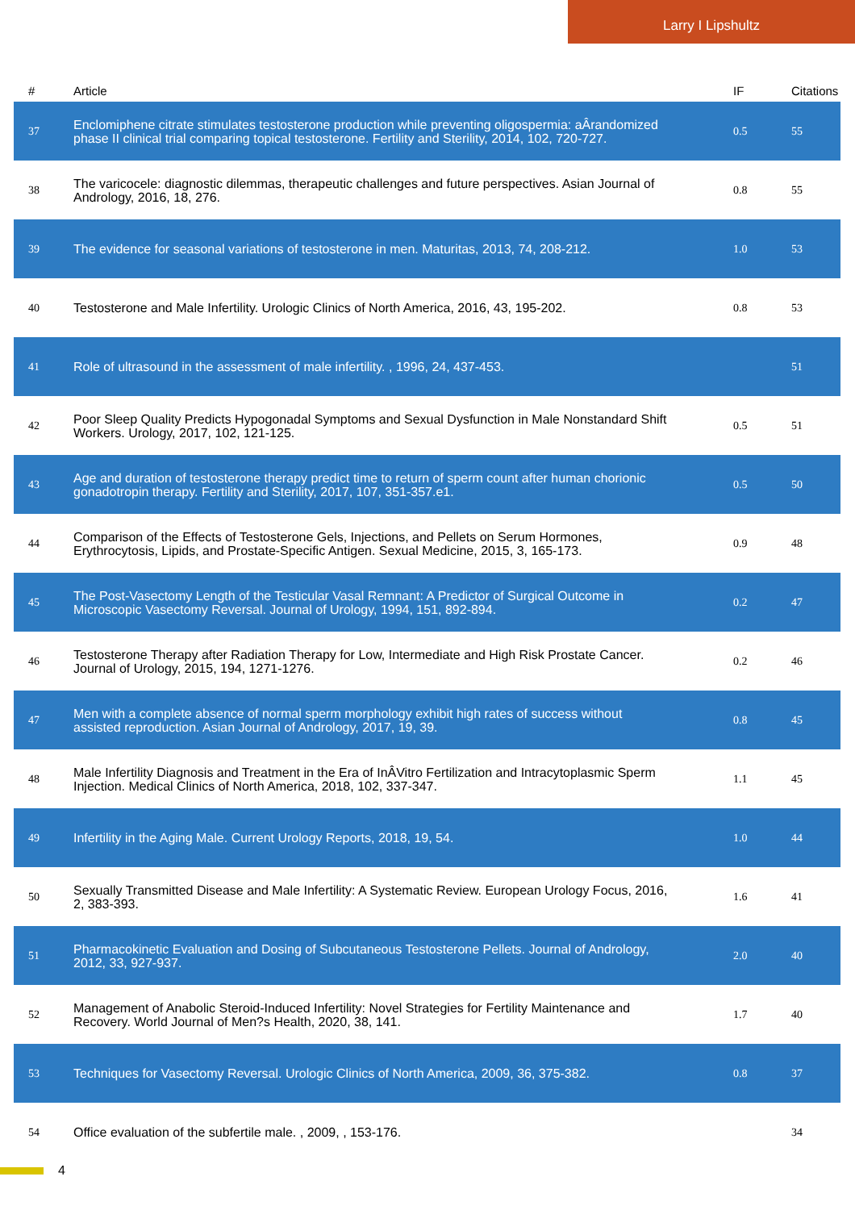Larry I Lipshultz
| # | Article | IF | Citations |
| --- | --- | --- | --- |
| 37 | Enclomiphene citrate stimulates testosterone production while preventing oligospermia: aÂrandomized phase II clinical trial comparing topical testosterone. Fertility and Sterility, 2014, 102, 720-727. | 0.5 | 55 |
| 38 | The varicocele: diagnostic dilemmas, therapeutic challenges and future perspectives. Asian Journal of Andrology, 2016, 18, 276. | 0.8 | 55 |
| 39 | The evidence for seasonal variations of testosterone in men. Maturitas, 2013, 74, 208-212. | 1.0 | 53 |
| 40 | Testosterone and Male Infertility. Urologic Clinics of North America, 2016, 43, 195-202. | 0.8 | 53 |
| 41 | Role of ultrasound in the assessment of male infertility. , 1996, 24, 437-453. | | 51 |
| 42 | Poor Sleep Quality Predicts Hypogonadal Symptoms and Sexual Dysfunction in Male Nonstandard Shift Workers. Urology, 2017, 102, 121-125. | 0.5 | 51 |
| 43 | Age and duration of testosterone therapy predict time to return of sperm count after human chorionic gonadotropin therapy. Fertility and Sterility, 2017, 107, 351-357.e1. | 0.5 | 50 |
| 44 | Comparison of the Effects of Testosterone Gels, Injections, and Pellets on Serum Hormones, Erythrocytosis, Lipids, and Prostate-Specific Antigen. Sexual Medicine, 2015, 3, 165-173. | 0.9 | 48 |
| 45 | The Post-Vasectomy Length of the Testicular Vasal Remnant: A Predictor of Surgical Outcome in Microscopic Vasectomy Reversal. Journal of Urology, 1994, 151, 892-894. | 0.2 | 47 |
| 46 | Testosterone Therapy after Radiation Therapy for Low, Intermediate and High Risk Prostate Cancer. Journal of Urology, 2015, 194, 1271-1276. | 0.2 | 46 |
| 47 | Men with a complete absence of normal sperm morphology exhibit high rates of success without assisted reproduction. Asian Journal of Andrology, 2017, 19, 39. | 0.8 | 45 |
| 48 | Male Infertility Diagnosis and Treatment in the Era of InÂVitro Fertilization and Intracytoplasmic Sperm Injection. Medical Clinics of North America, 2018, 102, 337-347. | 1.1 | 45 |
| 49 | Infertility in the Aging Male. Current Urology Reports, 2018, 19, 54. | 1.0 | 44 |
| 50 | Sexually Transmitted Disease and Male Infertility: A Systematic Review. European Urology Focus, 2016, 2, 383-393. | 1.6 | 41 |
| 51 | Pharmacokinetic Evaluation and Dosing of Subcutaneous Testosterone Pellets. Journal of Andrology, 2012, 33, 927-937. | 2.0 | 40 |
| 52 | Management of Anabolic Steroid-Induced Infertility: Novel Strategies for Fertility Maintenance and Recovery. World Journal of Men?s Health, 2020, 38, 141. | 1.7 | 40 |
| 53 | Techniques for Vasectomy Reversal. Urologic Clinics of North America, 2009, 36, 375-382. | 0.8 | 37 |
| 54 | Office evaluation of the subfertile male. , 2009, , 153-176. | | 34 |
4